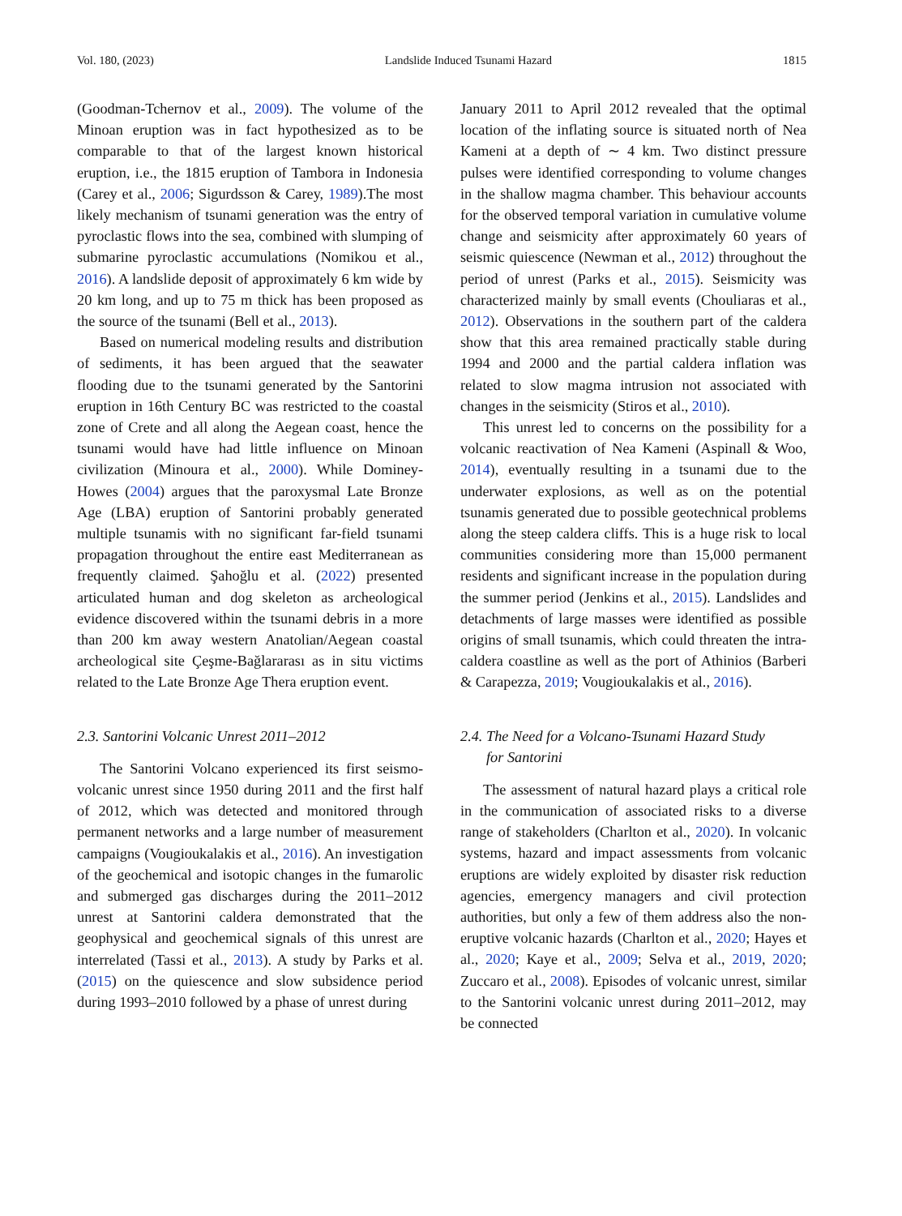Vol. 180, (2023) Landslide Induced Tsunami Hazard 1815
(Goodman-Tchernov et al., 2009). The volume of the Minoan eruption was in fact hypothesized as to be comparable to that of the largest known historical eruption, i.e., the 1815 eruption of Tambora in Indonesia (Carey et al., 2006; Sigurdsson & Carey, 1989).The most likely mechanism of tsunami generation was the entry of pyroclastic flows into the sea, combined with slumping of submarine pyroclastic accumulations (Nomikou et al., 2016). A landslide deposit of approximately 6 km wide by 20 km long, and up to 75 m thick has been proposed as the source of the tsunami (Bell et al., 2013).
Based on numerical modeling results and distribution of sediments, it has been argued that the seawater flooding due to the tsunami generated by the Santorini eruption in 16th Century BC was restricted to the coastal zone of Crete and all along the Aegean coast, hence the tsunami would have had little influence on Minoan civilization (Minoura et al., 2000). While Dominey-Howes (2004) argues that the paroxysmal Late Bronze Age (LBA) eruption of Santorini probably generated multiple tsunamis with no significant far-field tsunami propagation throughout the entire east Mediterranean as frequently claimed. Şahoğlu et al. (2022) presented articulated human and dog skeleton as archeological evidence discovered within the tsunami debris in a more than 200 km away western Anatolian/Aegean coastal archeological site Çeşme-Bağlararası as in situ victims related to the Late Bronze Age Thera eruption event.
2.3. Santorini Volcanic Unrest 2011–2012
The Santorini Volcano experienced its first seismo-volcanic unrest since 1950 during 2011 and the first half of 2012, which was detected and monitored through permanent networks and a large number of measurement campaigns (Vougioukalakis et al., 2016). An investigation of the geochemical and isotopic changes in the fumarolic and submerged gas discharges during the 2011–2012 unrest at Santorini caldera demonstrated that the geophysical and geochemical signals of this unrest are interrelated (Tassi et al., 2013). A study by Parks et al. (2015) on the quiescence and slow subsidence period during 1993–2010 followed by a phase of unrest during
January 2011 to April 2012 revealed that the optimal location of the inflating source is situated north of Nea Kameni at a depth of ∼ 4 km. Two distinct pressure pulses were identified corresponding to volume changes in the shallow magma chamber. This behaviour accounts for the observed temporal variation in cumulative volume change and seismicity after approximately 60 years of seismic quiescence (Newman et al., 2012) throughout the period of unrest (Parks et al., 2015). Seismicity was characterized mainly by small events (Chouliaras et al., 2012). Observations in the southern part of the caldera show that this area remained practically stable during 1994 and 2000 and the partial caldera inflation was related to slow magma intrusion not associated with changes in the seismicity (Stiros et al., 2010).
This unrest led to concerns on the possibility for a volcanic reactivation of Nea Kameni (Aspinall & Woo, 2014), eventually resulting in a tsunami due to the underwater explosions, as well as on the potential tsunamis generated due to possible geotechnical problems along the steep caldera cliffs. This is a huge risk to local communities considering more than 15,000 permanent residents and significant increase in the population during the summer period (Jenkins et al., 2015). Landslides and detachments of large masses were identified as possible origins of small tsunamis, which could threaten the intra-caldera coastline as well as the port of Athinios (Barberi & Carapezza, 2019; Vougioukalakis et al., 2016).
2.4. The Need for a Volcano-Tsunami Hazard Study
for Santorini
The assessment of natural hazard plays a critical role in the communication of associated risks to a diverse range of stakeholders (Charlton et al., 2020). In volcanic systems, hazard and impact assessments from volcanic eruptions are widely exploited by disaster risk reduction agencies, emergency managers and civil protection authorities, but only a few of them address also the non-eruptive volcanic hazards (Charlton et al., 2020; Hayes et al., 2020; Kaye et al., 2009; Selva et al., 2019, 2020; Zuccaro et al., 2008). Episodes of volcanic unrest, similar to the Santorini volcanic unrest during 2011–2012, may be connected